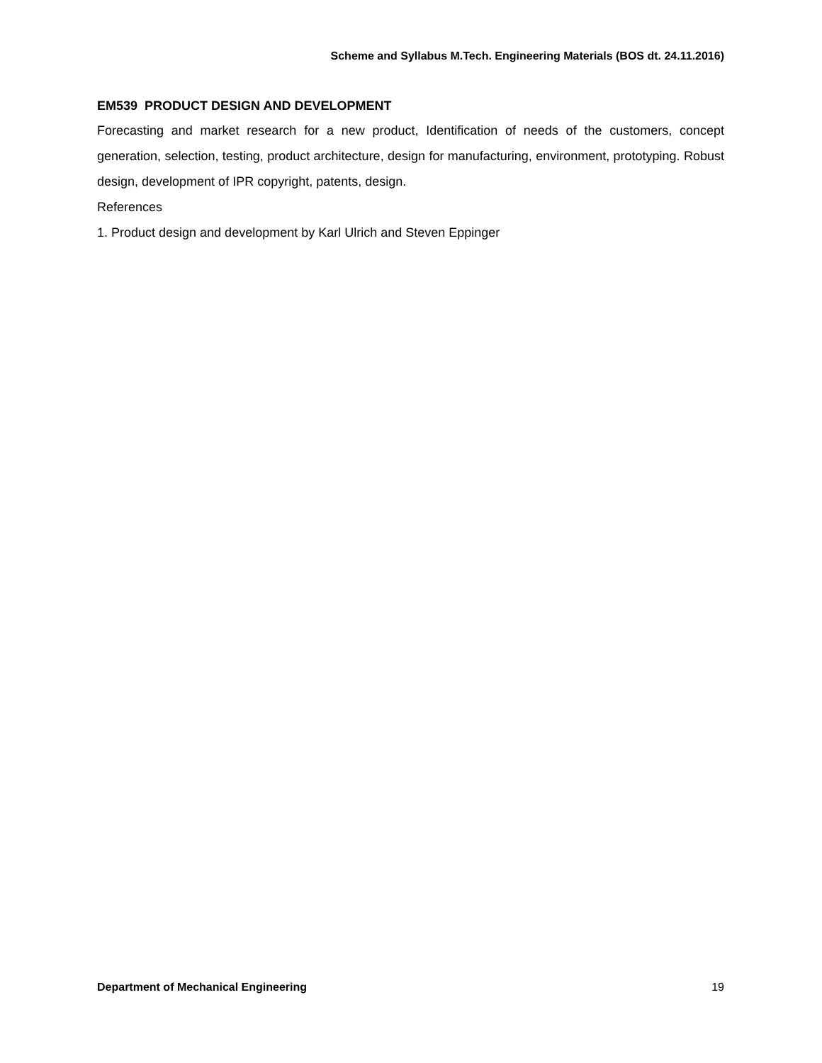Scheme and Syllabus M.Tech. Engineering Materials (BOS dt. 24.11.2016)
EM539 PRODUCT DESIGN AND DEVELOPMENT
Forecasting and market research for a new product, Identification of needs of the customers, concept generation, selection, testing, product architecture, design for manufacturing, environment, prototyping. Robust design, development of IPR copyright, patents, design.
References
1. Product design and development by Karl Ulrich and Steven Eppinger
Department of Mechanical Engineering 19